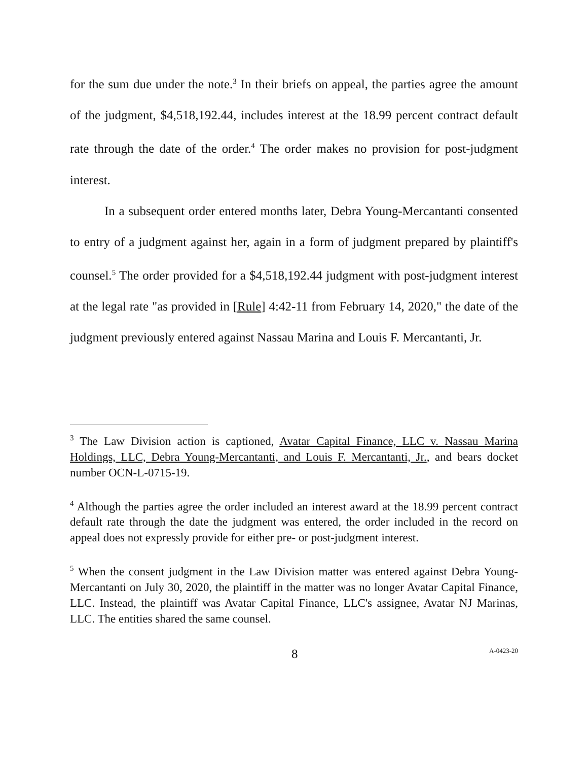for the sum due under the note.<sup>3</sup> In their briefs on appeal, the parties agree the amount of the judgment, $4,518,192.44, includes interest at the 18.99 percent contract default rate through the date of the order.<sup>4</sup> The order makes no provision for post-judgment interest.
In a subsequent order entered months later, Debra Young-Mercantanti consented to entry of a judgment against her, again in a form of judgment prepared by plaintiff's counsel.<sup>5</sup> The order provided for a $4,518,192.44 judgment with post-judgment interest at the legal rate "as provided in [Rule] 4:42-11 from February 14, 2020," the date of the judgment previously entered against Nassau Marina and Louis F. Mercantanti, Jr.
<sup>3</sup> The Law Division action is captioned, Avatar Capital Finance, LLC v. Nassau Marina Holdings, LLC, Debra Young-Mercantanti, and Louis F. Mercantanti, Jr., and bears docket number OCN-L-0715-19.
<sup>4</sup> Although the parties agree the order included an interest award at the 18.99 percent contract default rate through the date the judgment was entered, the order included in the record on appeal does not expressly provide for either pre- or post-judgment interest.
<sup>5</sup> When the consent judgment in the Law Division matter was entered against Debra Young-Mercantanti on July 30, 2020, the plaintiff in the matter was no longer Avatar Capital Finance, LLC. Instead, the plaintiff was Avatar Capital Finance, LLC's assignee, Avatar NJ Marinas, LLC. The entities shared the same counsel.
8 A-0423-20